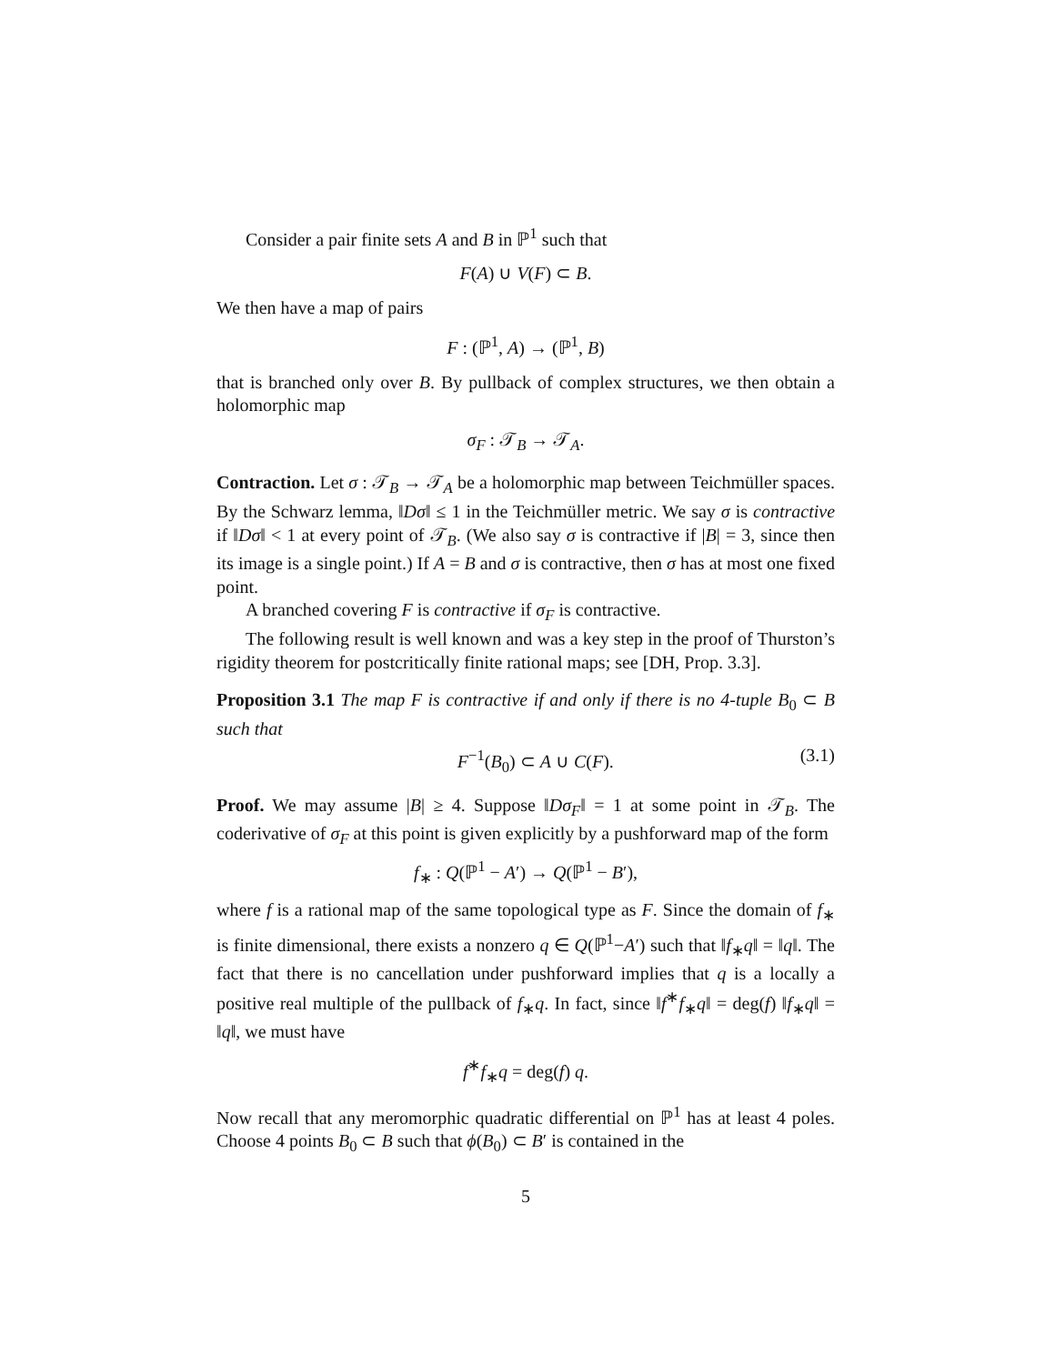Consider a pair finite sets A and B in ℙ<sup>1</sup> such that
F(A) ∪ V(F) ⊂ B.
We then have a map of pairs
F : (ℙ<sup>1</sup>, A) → (ℙ<sup>1</sup>, B)
that is branched only over B. By pullback of complex structures, we then obtain a holomorphic map
σ<sub>F</sub> : 𝒯<sub>B</sub> → 𝒯<sub>A</sub>.
Contraction. Let σ : 𝒯<sub>B</sub> → 𝒯<sub>A</sub> be a holomorphic map between Teichmüller spaces. By the Schwarz lemma, ‖Dσ‖ ≤ 1 in the Teichmüller metric. We say σ is contractive if ‖Dσ‖ < 1 at every point of 𝒯<sub>B</sub>. (We also say σ is contractive if |B| = 3, since then its image is a single point.) If A = B and σ is contractive, then σ has at most one fixed point.
A branched covering F is contractive if σ<sub>F</sub> is contractive.
The following result is well known and was a key step in the proof of Thurston’s rigidity theorem for postcritically finite rational maps; see [DH, Prop. 3.3].
Proposition 3.1 The map F is contractive if and only if there is no 4-tuple B<sub>0</sub> ⊂ B such that
F<sup>−1</sup>(B<sub>0</sub>) ⊂ A ∪ C(F). (3.1)
Proof. We may assume |B| ≥ 4. Suppose ‖Dσ<sub>F</sub>‖ = 1 at some point in 𝒯<sub>B</sub>. The coderivative of σ<sub>F</sub> at this point is given explicitly by a pushforward map of the form
f<sub>∗</sub> : Q(ℙ<sup>1</sup> − A′) → Q(ℙ<sup>1</sup> − B′),
where f is a rational map of the same topological type as F. Since the domain of f<sub>∗</sub> is finite dimensional, there exists a nonzero q ∈ Q(ℙ<sup>1</sup>−A′) such that ‖f<sub>∗</sub>q‖ = ‖q‖. The fact that there is no cancellation under pushforward implies that q is a locally a positive real multiple of the pullback of f<sub>∗</sub>q. In fact, since ‖f<sup>∗</sup>f<sub>∗</sub>q‖ = deg(f) ‖f<sub>∗</sub>q‖ = ‖q‖, we must have
f<sup>∗</sup>f<sub>∗</sub>q = deg(f) q.
Now recall that any meromorphic quadratic differential on ℙ<sup>1</sup> has at least 4 poles. Choose 4 points B<sub>0</sub> ⊂ B such that ϕ(B<sub>0</sub>) ⊂ B′ is contained in the
5